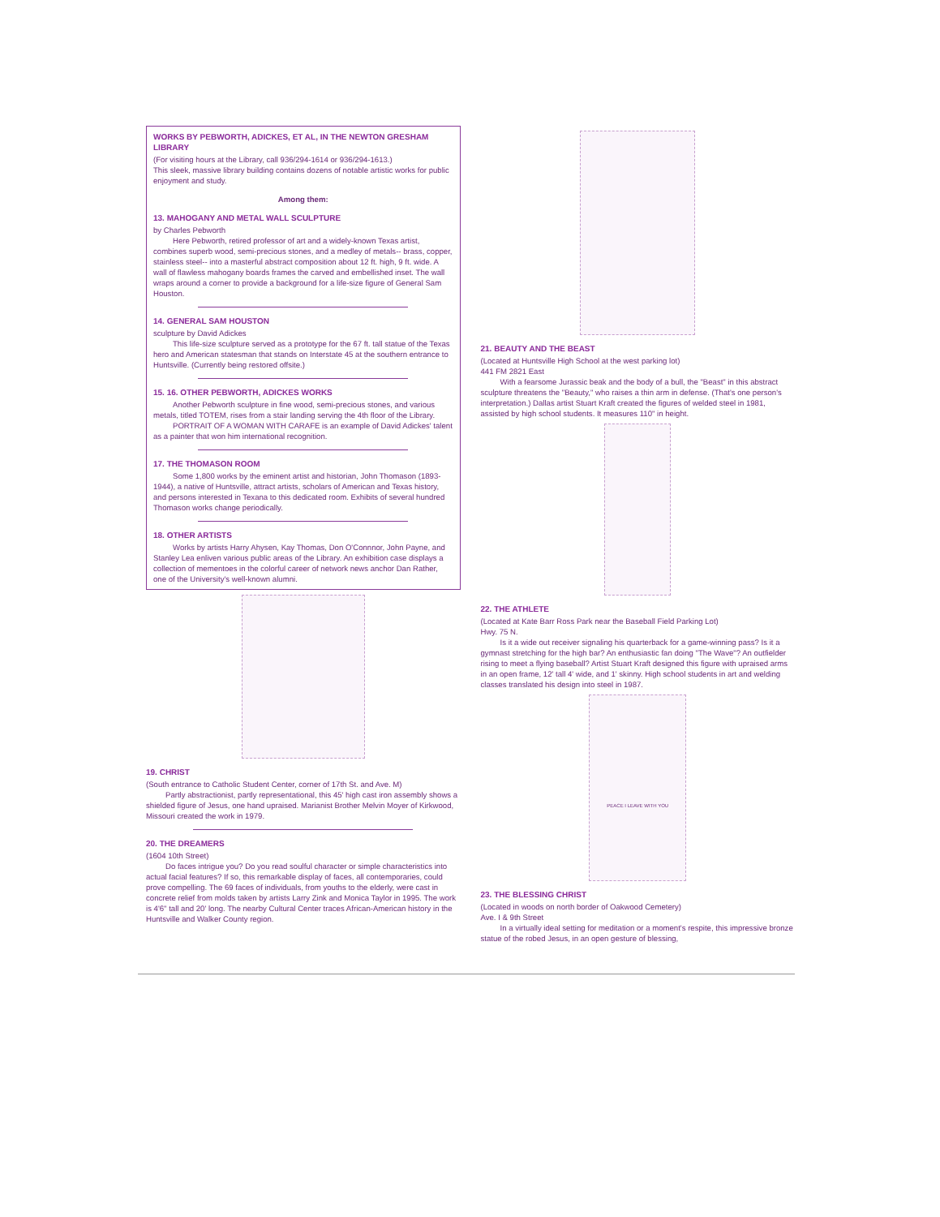WORKS BY PEBWORTH, ADICKES, ET AL, IN THE NEWTON GRESHAM LIBRARY
(For visiting hours at the Library, call 936/294-1614 or 936/294-1613.)
This sleek, massive library building contains dozens of notable artistic works for public enjoyment and study.
Among them:
13. MAHOGANY AND METAL WALL SCULPTURE
by Charles Pebworth
Here Pebworth, retired professor of art and a widely-known Texas artist, combines superb wood, semi-precious stones, and a medley of metals-- brass, copper, stainless steel-- into a masterful abstract composition about 12 ft. high, 9 ft. wide. A wall of flawless mahogany boards frames the carved and embellished inset. The wall wraps around a corner to provide a background for a life-size figure of General Sam Houston.
14. GENERAL SAM HOUSTON
sculpture by David Adickes
This life-size sculpture served as a prototype for the 67 ft. tall statue of the Texas hero and American statesman that stands on Interstate 45 at the southern entrance to Huntsville. (Currently being restored offsite.)
15. 16. OTHER PEBWORTH, ADICKES WORKS
Another Pebworth sculpture in fine wood, semi-precious stones, and various metals, titled TOTEM, rises from a stair landing serving the 4th floor of the Library.
PORTRAIT OF A WOMAN WITH CARAFE is an example of David Adickes' talent as a painter that won him international recognition.
17. THE THOMASON ROOM
Some 1,800 works by the eminent artist and historian, John Thomason (1893-1944), a native of Huntsville, attract artists, scholars of American and Texas history, and persons interested in Texana to this dedicated room. Exhibits of several hundred Thomason works change periodically.
18. OTHER ARTISTS
Works by artists Harry Ahysen, Kay Thomas, Don O'Connnor, John Payne, and Stanley Lea enliven various public areas of the Library. An exhibition case displays a collection of mementoes in the colorful career of network news anchor Dan Rather, one of the University's well-known alumni.
19. CHRIST
(South entrance to Catholic Student Center, corner of 17th St. and Ave. M)
Partly abstractionist, partly representational, this 45' high cast iron assembly shows a shielded figure of Jesus, one hand upraised. Marianist Brother Melvin Moyer of Kirkwood, Missouri created the work in 1979.
20. THE DREAMERS
(1604 10th Street)
Do faces intrigue you? Do you read soulful character or simple characteristics into actual facial features? If so, this remarkable display of faces, all contemporaries, could prove compelling. The 69 faces of individuals, from youths to the elderly, were cast in concrete relief from molds taken by artists Larry Zink and Monica Taylor in 1995. The work is 4'6" tall and 20' long. The nearby Cultural Center traces African-American history in the Huntsville and Walker County region.
21. BEAUTY AND THE BEAST
(Located at Huntsville High School at the west parking lot)
441 FM 2821 East
With a fearsome Jurassic beak and the body of a bull, the "Beast" in this abstract sculpture threatens the "Beauty," who raises a thin arm in defense. (That's one person's interpretation.) Dallas artist Stuart Kraft created the figures of welded steel in 1981, assisted by high school students. It measures 110" in height.
22. THE ATHLETE
(Located at Kate Barr Ross Park near the Baseball Field Parking Lot)
Hwy. 75 N.
Is it a wide out receiver signaling his quarterback for a game-winning pass? Is it a gymnast stretching for the high bar? An enthusiastic fan doing "The Wave"? An outfielder rising to meet a flying baseball? Artist Stuart Kraft designed this figure with upraised arms in an open frame, 12' tall 4' wide, and 1' skinny. High school students in art and welding classes translated his design into steel in 1987.
PEACE I LEAVE WITH YOU
23. THE BLESSING CHRIST
(Located in woods on north border of Oakwood Cemetery)
Ave. I & 9th Street
In a virtually ideal setting for meditation or a moment's respite, this impressive bronze statue of the robed Jesus, in an open gesture of blessing,